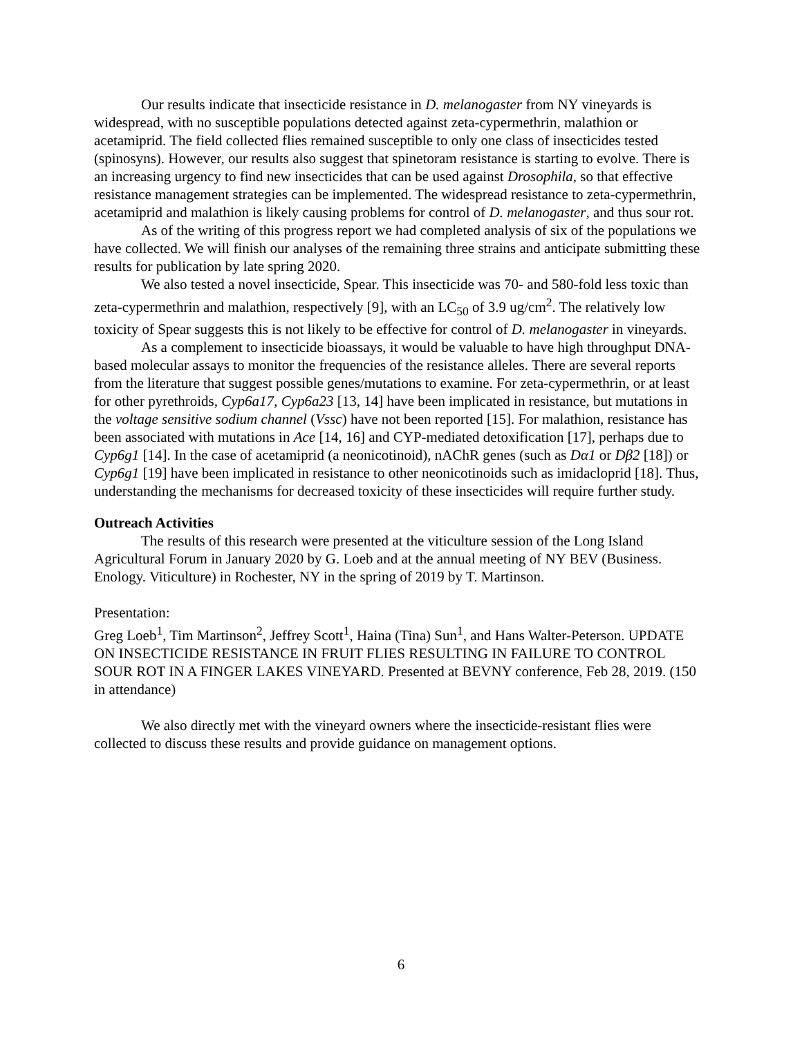Our results indicate that insecticide resistance in D. melanogaster from NY vineyards is widespread, with no susceptible populations detected against zeta-cypermethrin, malathion or acetamiprid. The field collected flies remained susceptible to only one class of insecticides tested (spinosyns). However, our results also suggest that spinetoram resistance is starting to evolve. There is an increasing urgency to find new insecticides that can be used against Drosophila, so that effective resistance management strategies can be implemented. The widespread resistance to zeta-cypermethrin, acetamiprid and malathion is likely causing problems for control of D. melanogaster, and thus sour rot.
As of the writing of this progress report we had completed analysis of six of the populations we have collected. We will finish our analyses of the remaining three strains and anticipate submitting these results for publication by late spring 2020.
We also tested a novel insecticide, Spear. This insecticide was 70- and 580-fold less toxic than zeta-cypermethrin and malathion, respectively [9], with an LC<sub>50</sub> of 3.9 ug/cm<sup>2</sup>. The relatively low toxicity of Spear suggests this is not likely to be effective for control of D. melanogaster in vineyards.
As a complement to insecticide bioassays, it would be valuable to have high throughput DNA-based molecular assays to monitor the frequencies of the resistance alleles. There are several reports from the literature that suggest possible genes/mutations to examine. For zeta-cypermethrin, or at least for other pyrethroids, Cyp6a17, Cyp6a23 [13, 14] have been implicated in resistance, but mutations in the voltage sensitive sodium channel (Vssc) have not been reported [15]. For malathion, resistance has been associated with mutations in Ace [14, 16] and CYP-mediated detoxification [17], perhaps due to Cyp6g1 [14]. In the case of acetamiprid (a neonicotinoid), nAChR genes (such as Dα1 or Dβ2 [18]) or Cyp6g1 [19] have been implicated in resistance to other neonicotinoids such as imidacloprid [18]. Thus, understanding the mechanisms for decreased toxicity of these insecticides will require further study.
Outreach Activities
The results of this research were presented at the viticulture session of the Long Island Agricultural Forum in January 2020 by G. Loeb and at the annual meeting of NY BEV (Business. Enology. Viticulture) in Rochester, NY in the spring of 2019 by T. Martinson.
Presentation:
Greg Loeb<sup>1</sup>, Tim Martinson<sup>2</sup>, Jeffrey Scott<sup>1</sup>, Haina (Tina) Sun<sup>1</sup>, and Hans Walter-Peterson. UPDATE ON INSECTICIDE RESISTANCE IN FRUIT FLIES RESULTING IN FAILURE TO CONTROL SOUR ROT IN A FINGER LAKES VINEYARD. Presented at BEVNY conference, Feb 28, 2019. (150 in attendance)
We also directly met with the vineyard owners where the insecticide-resistant flies were collected to discuss these results and provide guidance on management options.
6